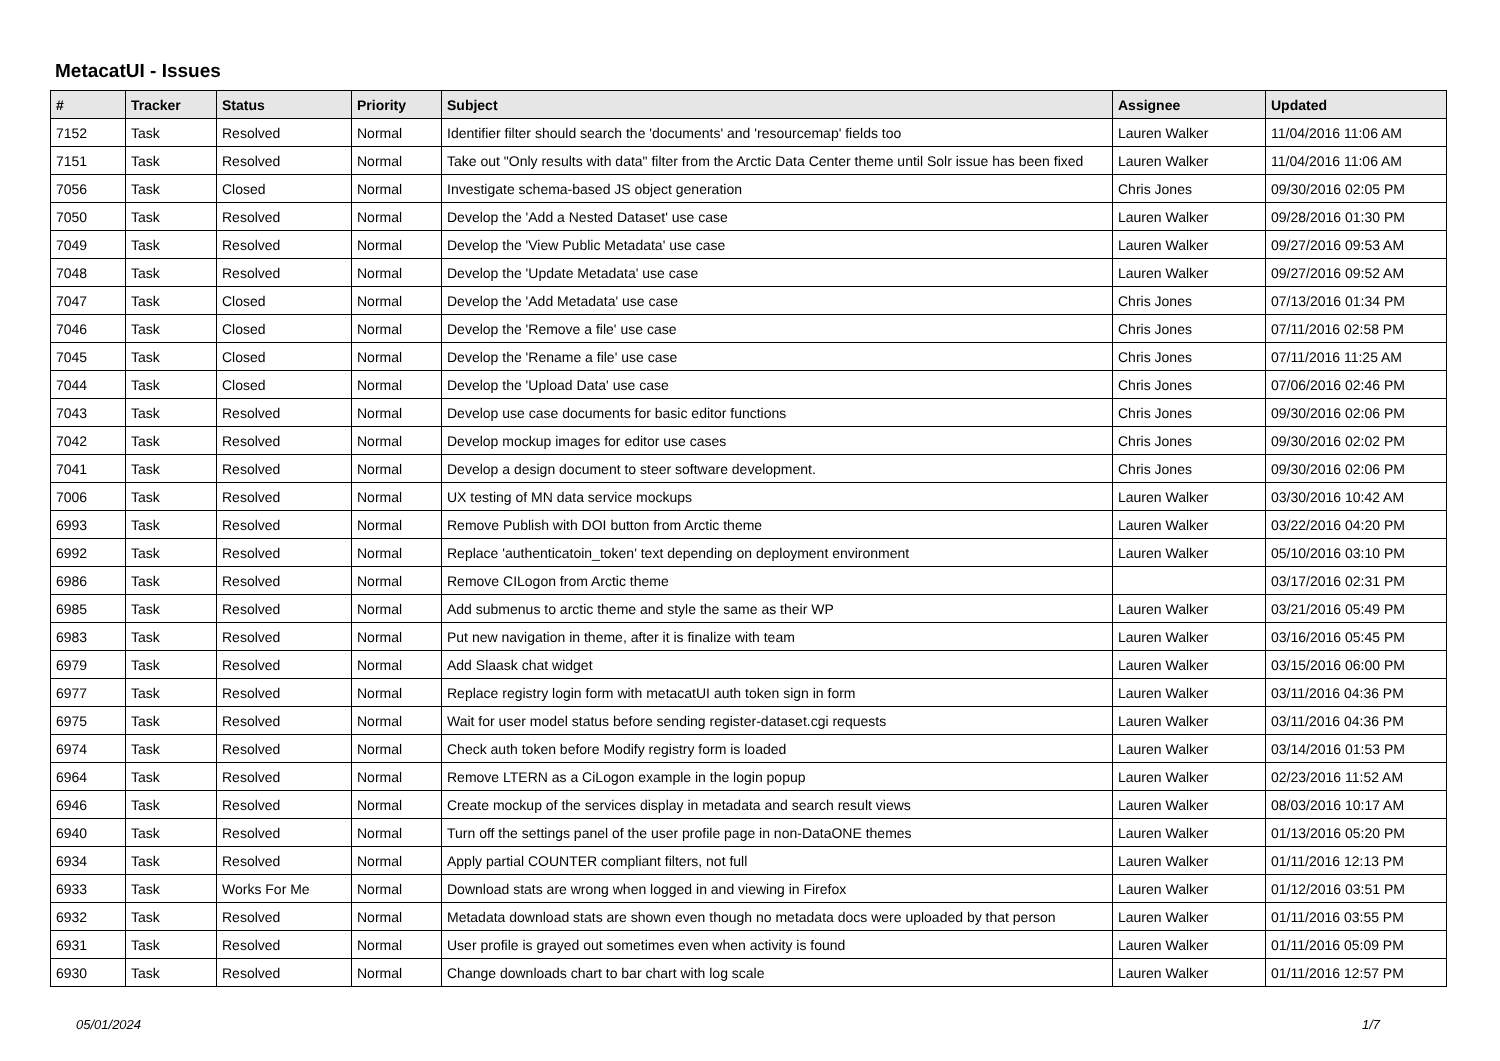MetacatUI - Issues
| # | Tracker | Status | Priority | Subject | Assignee | Updated |
| --- | --- | --- | --- | --- | --- | --- |
| 7152 | Task | Resolved | Normal | Identifier filter should search the 'documents' and 'resourcemap' fields too | Lauren Walker | 11/04/2016 11:06 AM |
| 7151 | Task | Resolved | Normal | Take out "Only results with data" filter from the Arctic Data Center theme until Solr issue has been fixed | Lauren Walker | 11/04/2016 11:06 AM |
| 7056 | Task | Closed | Normal | Investigate schema-based JS object generation | Chris Jones | 09/30/2016 02:05 PM |
| 7050 | Task | Resolved | Normal | Develop the 'Add a Nested Dataset' use case | Lauren Walker | 09/28/2016 01:30 PM |
| 7049 | Task | Resolved | Normal | Develop the 'View Public Metadata' use case | Lauren Walker | 09/27/2016 09:53 AM |
| 7048 | Task | Resolved | Normal | Develop the 'Update Metadata' use case | Lauren Walker | 09/27/2016 09:52 AM |
| 7047 | Task | Closed | Normal | Develop the 'Add Metadata' use case | Chris Jones | 07/13/2016 01:34 PM |
| 7046 | Task | Closed | Normal | Develop the 'Remove a file' use case | Chris Jones | 07/11/2016 02:58 PM |
| 7045 | Task | Closed | Normal | Develop the 'Rename a file' use case | Chris Jones | 07/11/2016 11:25 AM |
| 7044 | Task | Closed | Normal | Develop the 'Upload Data' use case | Chris Jones | 07/06/2016 02:46 PM |
| 7043 | Task | Resolved | Normal | Develop use case documents for basic editor functions | Chris Jones | 09/30/2016 02:06 PM |
| 7042 | Task | Resolved | Normal | Develop mockup images for editor use cases | Chris Jones | 09/30/2016 02:02 PM |
| 7041 | Task | Resolved | Normal | Develop a design document to steer software development. | Chris Jones | 09/30/2016 02:06 PM |
| 7006 | Task | Resolved | Normal | UX testing of MN data service mockups | Lauren Walker | 03/30/2016 10:42 AM |
| 6993 | Task | Resolved | Normal | Remove Publish with DOI button from Arctic theme | Lauren Walker | 03/22/2016 04:20 PM |
| 6992 | Task | Resolved | Normal | Replace 'authenticatoin_token' text depending on deployment environment | Lauren Walker | 05/10/2016 03:10 PM |
| 6986 | Task | Resolved | Normal | Remove CILogon from Arctic theme | | 03/17/2016 02:31 PM |
| 6985 | Task | Resolved | Normal | Add submenus to arctic theme and style the same as their WP | Lauren Walker | 03/21/2016 05:49 PM |
| 6983 | Task | Resolved | Normal | Put new navigation in theme, after it is finalize with team | Lauren Walker | 03/16/2016 05:45 PM |
| 6979 | Task | Resolved | Normal | Add Slaask chat widget | Lauren Walker | 03/15/2016 06:00 PM |
| 6977 | Task | Resolved | Normal | Replace registry login form with metacatUI auth token sign in form | Lauren Walker | 03/11/2016 04:36 PM |
| 6975 | Task | Resolved | Normal | Wait for user model status before sending register-dataset.cgi requests | Lauren Walker | 03/11/2016 04:36 PM |
| 6974 | Task | Resolved | Normal | Check auth token before Modify registry form is loaded | Lauren Walker | 03/14/2016 01:53 PM |
| 6964 | Task | Resolved | Normal | Remove LTERN as a CiLogon example in the login popup | Lauren Walker | 02/23/2016 11:52 AM |
| 6946 | Task | Resolved | Normal | Create mockup of the services display in metadata and search result views | Lauren Walker | 08/03/2016 10:17 AM |
| 6940 | Task | Resolved | Normal | Turn off the settings panel of the user profile page in non-DataONE themes | Lauren Walker | 01/13/2016 05:20 PM |
| 6934 | Task | Resolved | Normal | Apply partial COUNTER compliant filters, not full | Lauren Walker | 01/11/2016 12:13 PM |
| 6933 | Task | Works For Me | Normal | Download stats are wrong when logged in and viewing in Firefox | Lauren Walker | 01/12/2016 03:51 PM |
| 6932 | Task | Resolved | Normal | Metadata download stats are shown even though no metadata docs were uploaded by that person | Lauren Walker | 01/11/2016 03:55 PM |
| 6931 | Task | Resolved | Normal | User profile is grayed out sometimes even when activity is found | Lauren Walker | 01/11/2016 05:09 PM |
| 6930 | Task | Resolved | Normal | Change downloads chart to bar chart with log scale | Lauren Walker | 01/11/2016 12:57 PM |
05/01/2024 1/7